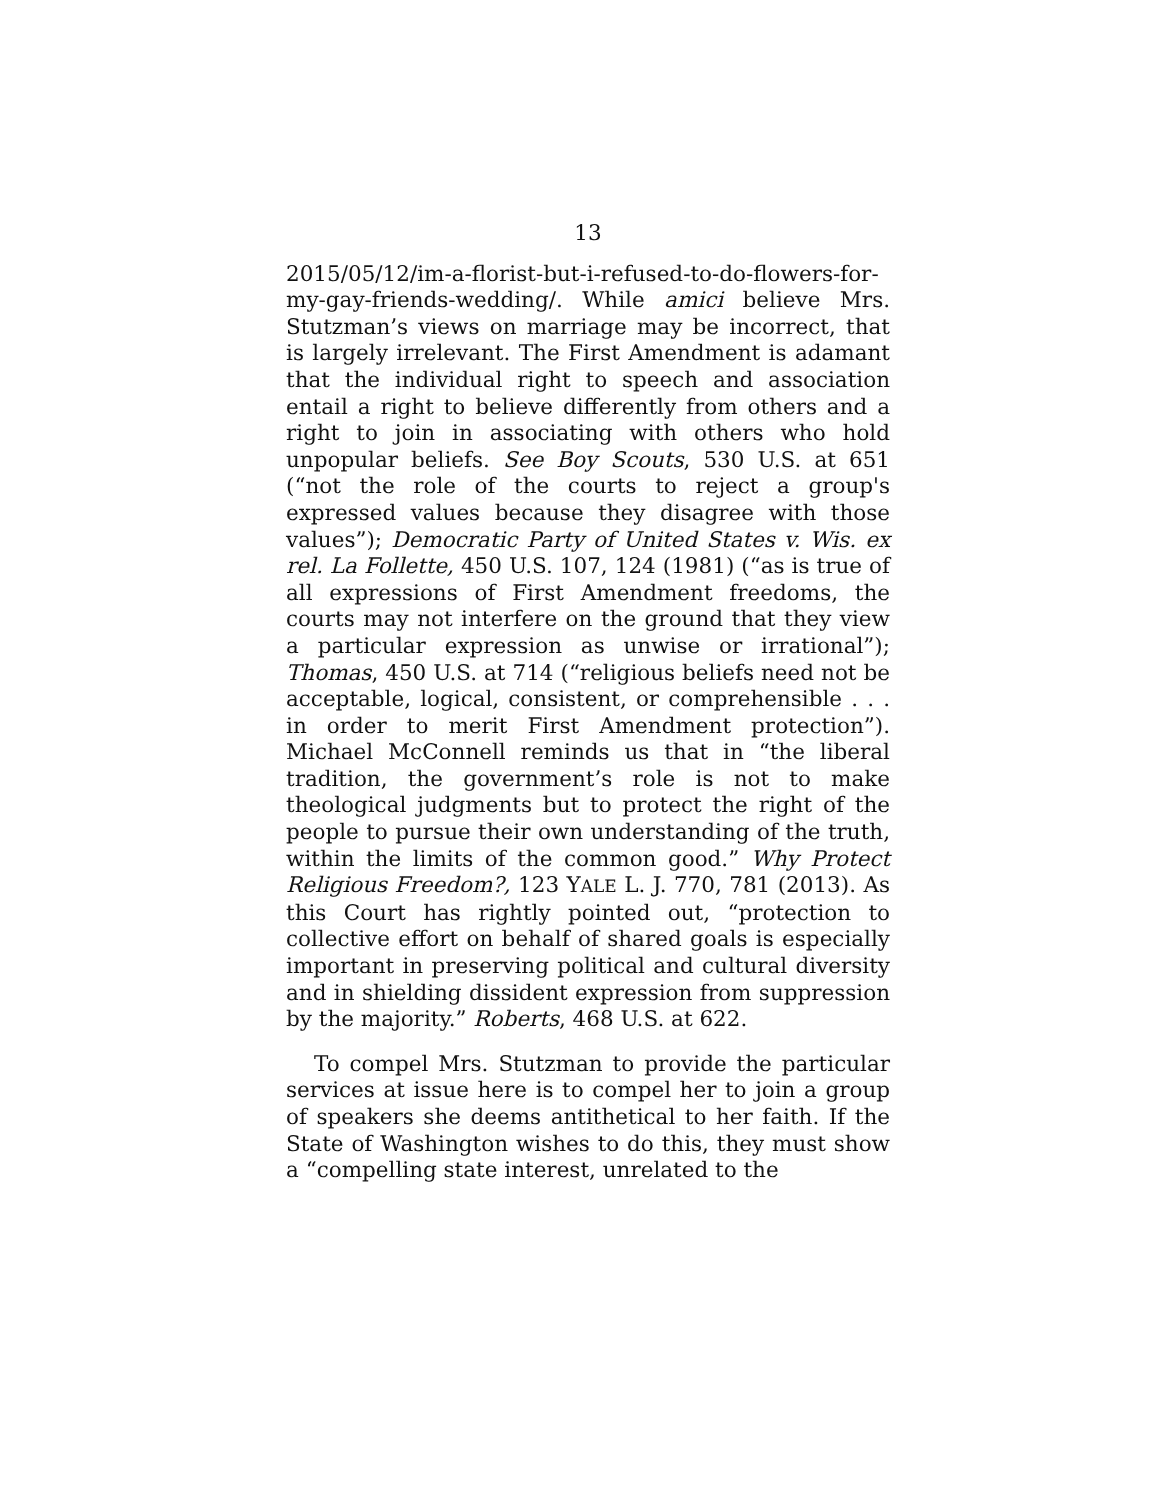13
2015/05/12/im-a-florist-but-i-refused-to-do-flowers-for-my-gay-friends-wedding/. While amici believe Mrs. Stutzman’s views on marriage may be incorrect, that is largely irrelevant. The First Amendment is adamant that the individual right to speech and association entail a right to believe differently from others and a right to join in associating with others who hold unpopular beliefs. See Boy Scouts, 530 U.S. at 651 (“not the role of the courts to reject a group's expressed values because they disagree with those values”); Democratic Party of United States v. Wis. ex rel. La Follette, 450 U.S. 107, 124 (1981) (“as is true of all expressions of First Amendment freedoms, the courts may not interfere on the ground that they view a particular expression as unwise or irrational”); Thomas, 450 U.S. at 714 (“religious beliefs need not be acceptable, logical, consistent, or comprehensible . . . in order to merit First Amendment protection”). Michael McConnell reminds us that in “the liberal tradition, the government’s role is not to make theological judgments but to protect the right of the people to pursue their own understanding of the truth, within the limits of the common good.” Why Protect Religious Freedom?, 123 YALE L. J. 770, 781 (2013). As this Court has rightly pointed out, “protection to collective effort on behalf of shared goals is especially important in preserving political and cultural diversity and in shielding dissident expression from suppression by the majority.” Roberts, 468 U.S. at 622.
To compel Mrs. Stutzman to provide the particular services at issue here is to compel her to join a group of speakers she deems antithetical to her faith. If the State of Washington wishes to do this, they must show a “compelling state interest, unrelated to the